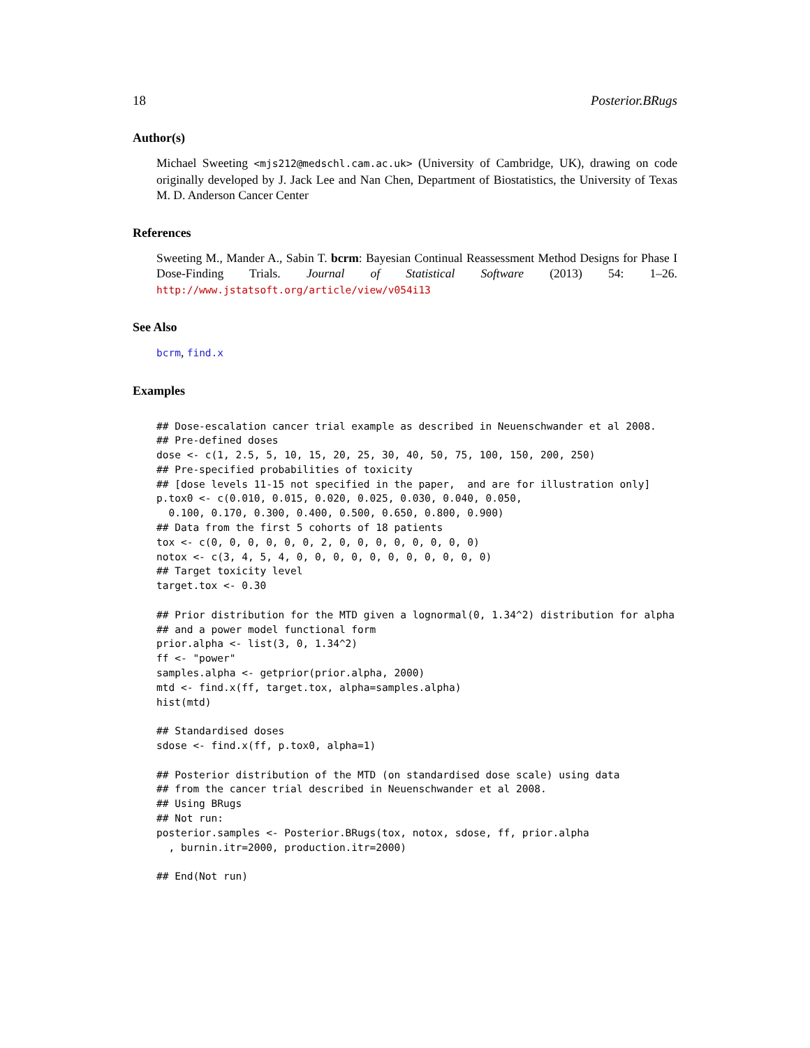18 Posterior.BRugs
Author(s)
Michael Sweeting <mjs212@medschl.cam.ac.uk> (University of Cambridge, UK), drawing on code originally developed by J. Jack Lee and Nan Chen, Department of Biostatistics, the University of Texas M. D. Anderson Cancer Center
References
Sweeting M., Mander A., Sabin T. bcrm: Bayesian Continual Reassessment Method Designs for Phase I Dose-Finding Trials. Journal of Statistical Software (2013) 54: 1–26. http://www.jstatsoft.org/article/view/v054i13
See Also
bcrm, find.x
Examples
## Dose-escalation cancer trial example as described in Neuenschwander et al 2008.
## Pre-defined doses
dose <- c(1, 2.5, 5, 10, 15, 20, 25, 30, 40, 50, 75, 100, 150, 200, 250)
## Pre-specified probabilities of toxicity
## [dose levels 11-15 not specified in the paper,  and are for illustration only]
p.tox0 <- c(0.010, 0.015, 0.020, 0.025, 0.030, 0.040, 0.050,
  0.100, 0.170, 0.300, 0.400, 0.500, 0.650, 0.800, 0.900)
## Data from the first 5 cohorts of 18 patients
tox <- c(0, 0, 0, 0, 0, 0, 2, 0, 0, 0, 0, 0, 0, 0, 0)
notox <- c(3, 4, 5, 4, 0, 0, 0, 0, 0, 0, 0, 0, 0, 0, 0)
## Target toxicity level
target.tox <- 0.30

## Prior distribution for the MTD given a lognormal(0, 1.34^2) distribution for alpha
## and a power model functional form
prior.alpha <- list(3, 0, 1.34^2)
ff <- "power"
samples.alpha <- getprior(prior.alpha, 2000)
mtd <- find.x(ff, target.tox, alpha=samples.alpha)
hist(mtd)

## Standardised doses
sdose <- find.x(ff, p.tox0, alpha=1)

## Posterior distribution of the MTD (on standardised dose scale) using data
## from the cancer trial described in Neuenschwander et al 2008.
## Using BRugs
## Not run:
posterior.samples <- Posterior.BRugs(tox, notox, sdose, ff, prior.alpha
  , burnin.itr=2000, production.itr=2000)

## End(Not run)